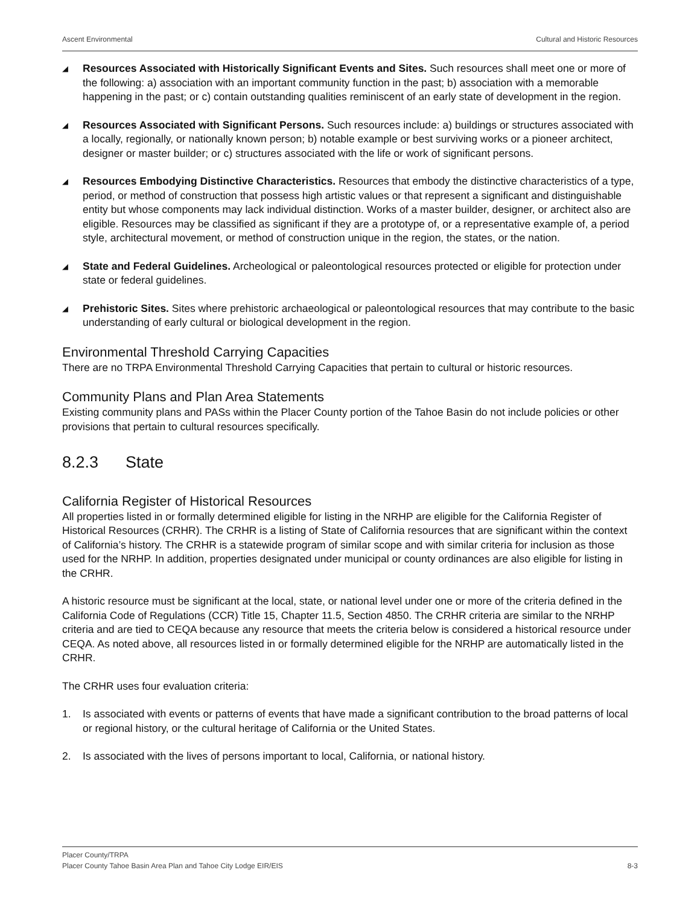Ascent Environmental Cultural and Historic Resources
◢
Resources Associated with Historically Significant Events and Sites. Such resources shall meet one or more of the following: a) association with an important community function in the past; b) association with a memorable happening in the past; or c) contain outstanding qualities reminiscent of an early state of development in the region.
◢
Resources Associated with Significant Persons. Such resources include: a) buildings or structures associated with a locally, regionally, or nationally known person; b) notable example or best surviving works or a pioneer architect, designer or master builder; or c) structures associated with the life or work of significant persons.
◢
Resources Embodying Distinctive Characteristics. Resources that embody the distinctive characteristics of a type, period, or method of construction that possess high artistic values or that represent a significant and distinguishable entity but whose components may lack individual distinction. Works of a master builder, designer, or architect also are eligible. Resources may be classified as significant if they are a prototype of, or a representative example of, a period style, architectural movement, or method of construction unique in the region, the states, or the nation.
◢
State and Federal Guidelines. Archeological or paleontological resources protected or eligible for protection under state or federal guidelines.
◢
Prehistoric Sites. Sites where prehistoric archaeological or paleontological resources that may contribute to the basic understanding of early cultural or biological development in the region.
Environmental Threshold Carrying Capacities
There are no TRPA Environmental Threshold Carrying Capacities that pertain to cultural or historic resources.
Community Plans and Plan Area Statements
Existing community plans and PASs within the Placer County portion of the Tahoe Basin do not include policies or other provisions that pertain to cultural resources specifically.
8.2.3 State
California Register of Historical Resources
All properties listed in or formally determined eligible for listing in the NRHP are eligible for the California Register of Historical Resources (CRHR). The CRHR is a listing of State of California resources that are significant within the context of California’s history. The CRHR is a statewide program of similar scope and with similar criteria for inclusion as those used for the NRHP. In addition, properties designated under municipal or county ordinances are also eligible for listing in the CRHR.
A historic resource must be significant at the local, state, or national level under one or more of the criteria defined in the California Code of Regulations (CCR) Title 15, Chapter 11.5, Section 4850. The CRHR criteria are similar to the NRHP criteria and are tied to CEQA because any resource that meets the criteria below is considered a historical resource under CEQA. As noted above, all resources listed in or formally determined eligible for the NRHP are automatically listed in the CRHR.
The CRHR uses four evaluation criteria:
1. Is associated with events or patterns of events that have made a significant contribution to the broad patterns of local or regional history, or the cultural heritage of California or the United States.
2. Is associated with the lives of persons important to local, California, or national history.
Placer County/TRPA
Placer County Tahoe Basin Area Plan and Tahoe City Lodge EIR/EIS 8-3